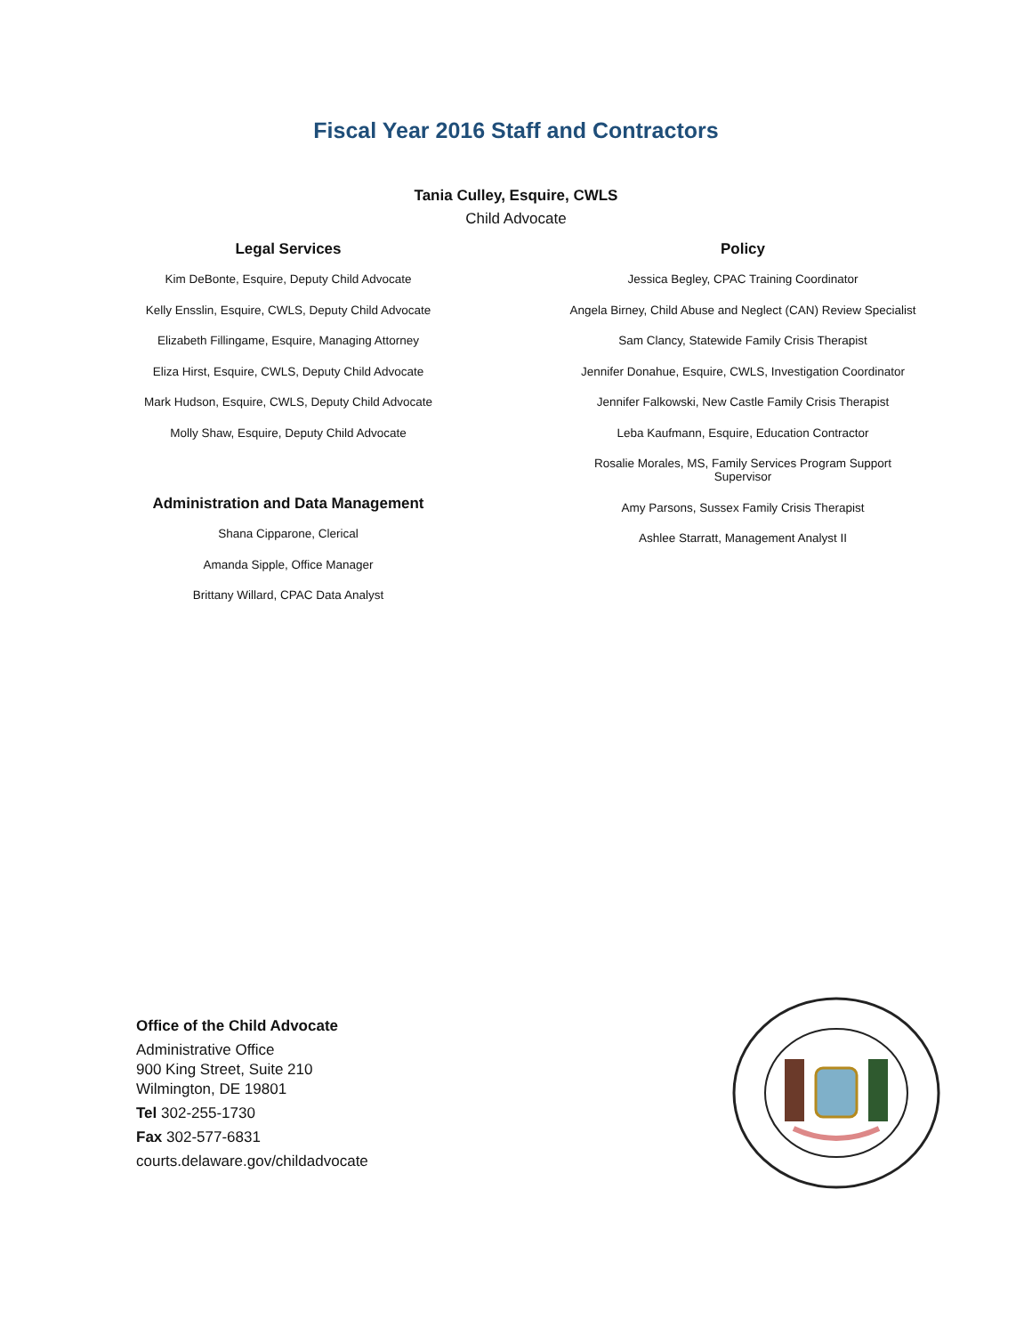Fiscal Year 2016 Staff and Contractors
Tania Culley, Esquire, CWLS
Child Advocate
Legal Services
Kim DeBonte, Esquire, Deputy Child Advocate
Kelly Ensslin, Esquire, CWLS, Deputy Child Advocate
Elizabeth Fillingame, Esquire, Managing Attorney
Eliza Hirst, Esquire, CWLS, Deputy Child Advocate
Mark Hudson, Esquire, CWLS, Deputy Child Advocate
Molly Shaw, Esquire, Deputy Child Advocate
Administration and Data Management
Shana Cipparone, Clerical
Amanda Sipple, Office Manager
Brittany Willard, CPAC Data Analyst
Policy
Jessica Begley, CPAC Training Coordinator
Angela Birney, Child Abuse and Neglect (CAN) Review Specialist
Sam Clancy, Statewide Family Crisis Therapist
Jennifer Donahue, Esquire, CWLS, Investigation Coordinator
Jennifer Falkowski, New Castle Family Crisis Therapist
Leba Kaufmann, Esquire, Education Contractor
Rosalie Morales, MS, Family Services Program Support Supervisor
Amy Parsons, Sussex Family Crisis Therapist
Ashlee Starratt, Management Analyst II
Office of the Child Advocate
Administrative Office
900 King Street, Suite 210
Wilmington, DE 19801
Tel 302-255-1730
Fax 302-577-6831
courts.delaware.gov/childadvocate